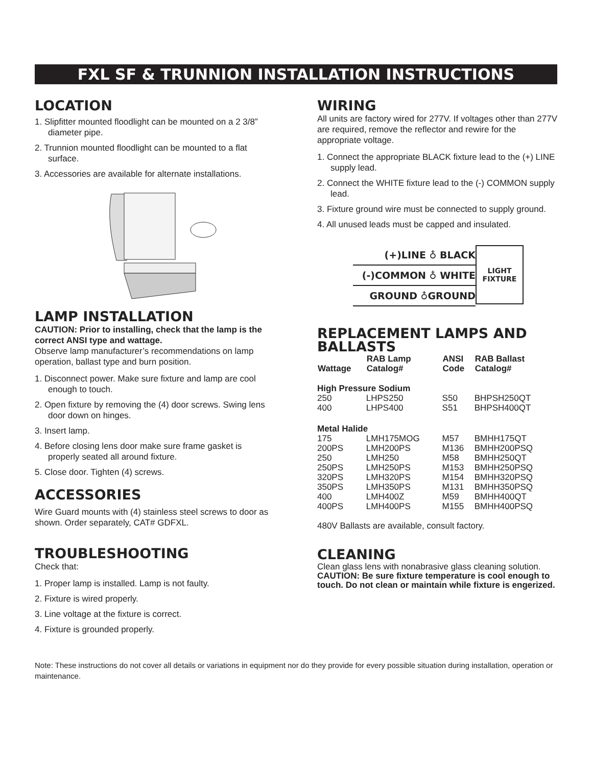FXL SF & TRUNNION INSTALLATION INSTRUCTIONS
LOCATION
1. Slipfitter mounted floodlight can be mounted on a 2 3/8” diameter pipe.
2. Trunnion mounted floodlight can be mounted to a flat surface.
3. Accessories are available for alternate installations.
LAMP INSTALLATION
CAUTION: Prior to installing, check that the lamp is the correct ANSI type and wattage.
Observe lamp manufacturer’s recommendations on lamp operation, ballast type and burn position.
1. Disconnect power. Make sure fixture and lamp are cool enough to touch.
2. Open fixture by removing the (4) door screws. Swing lens door down on hinges.
3. Insert lamp.
4. Before closing lens door make sure frame gasket is properly seated all around fixture.
5. Close door. Tighten (4) screws.
ACCESSORIES
Wire Guard mounts with (4) stainless steel screws to door as shown. Order separately, CAT# GDFXL.
TROUBLESHOOTING
Check that:
1. Proper lamp is installed. Lamp is not faulty.
2. Fixture is wired properly.
3. Line voltage at the fixture is correct.
4. Fixture is grounded properly.
WIRING
All units are factory wired for 277V. If voltages other than 277V are required, remove the reflector and rewire for the appropriate voltage.
1. Connect the appropriate BLACK fixture lead to the (+) LINE supply lead.
2. Connect the WHITE fixture lead to the (-) COMMON supply lead.
3. Fixture ground wire must be connected to supply ground.
4. All unused leads must be capped and insulated.
(+)LINE ♁ BLACK
(-)COMMON ♁ WHITE
GROUND ♁GROUND
LIGHT
FIXTURE
REPLACEMENT LAMPS AND BALLASTS
| Wattage | RAB Lamp Catalog# | ANSI Code | RAB Ballast Catalog# |
| --- | --- | --- | --- |
| High Pressure Sodium | | | |
| 250 | LHPS250 | S50 | BHPSH250QT |
| 400 | LHPS400 | S51 | BHPSH400QT |
| Metal Halide | | | |
| 175 | LMH175MOG | M57 | BMHH175QT |
| 200PS | LMH200PS | M136 | BMHH200PSQ |
| 250 | LMH250 | M58 | BMHH250QT |
| 250PS | LMH250PS | M153 | BMHH250PSQ |
| 320PS | LMH320PS | M154 | BMHH320PSQ |
| 350PS | LMH350PS | M131 | BMHH350PSQ |
| 400 | LMH400Z | M59 | BMHH400QT |
| 400PS | LMH400PS | M155 | BMHH400PSQ |
480V Ballasts are available, consult factory.
CLEANING
Clean glass lens with nonabrasive glass cleaning solution.
CAUTION: Be sure fixture temperature is cool enough to touch. Do not clean or maintain while fixture is engerized.
Note: These instructions do not cover all details or variations in equipment nor do they provide for every possible situation during installation, operation or maintenance.